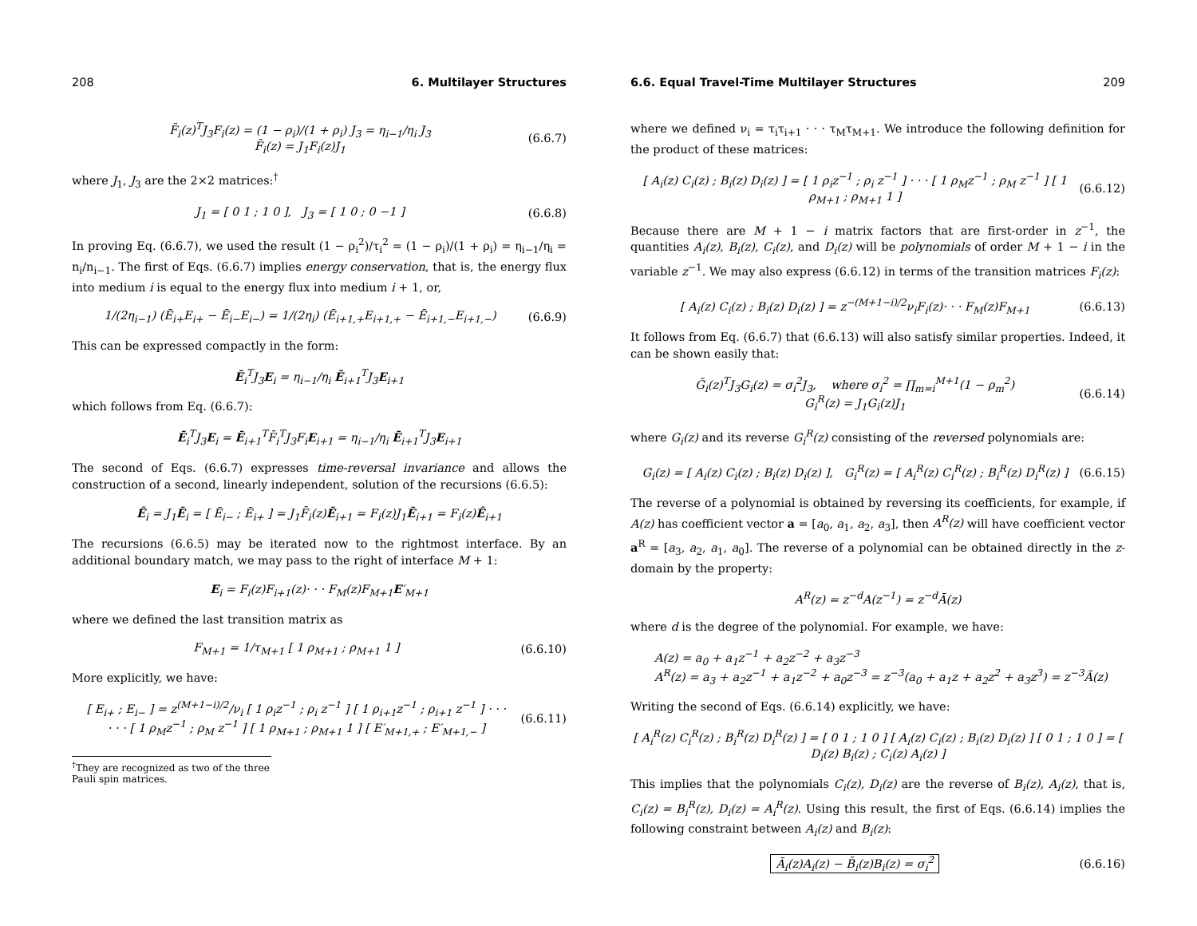208 6. Multilayer Structures
F̄<sub>i</sub>(z)<sup>T</sup>J<sub>3</sub>F<sub>i</sub>(z) = (1 − ρ<sub>i</sub>)/(1 + ρ<sub>i</sub>) J<sub>3</sub> = η<sub>i−1</sub>/η<sub>i</sub> J<sub>3</sub>
F̄<sub>i</sub>(z) = J<sub>1</sub>F<sub>i</sub>(z)J<sub>1</sub>
(6.6.7)
where J<sub>1</sub>, J<sub>3</sub> are the 2×2 matrices:<sup>†</sup>
J<sub>1</sub> = [ 0 1 ; 1 0 ], J<sub>3</sub> = [ 1 0 ; 0 −1 ]
(6.6.8)
In proving Eq. (6.6.7), we used the result (1 − ρ<sub>i</sub><sup>2</sup>)/τ<sub>i</sub><sup>2</sup> = (1 − ρ<sub>i</sub>)/(1 + ρ<sub>i</sub>) = η<sub>i−1</sub>/η<sub>i</sub> = n<sub>i</sub>/n<sub>i−1</sub>. The first of Eqs. (6.6.7) implies energy conservation, that is, the energy flux into medium i is equal to the energy flux into medium i + 1, or,
1/(2η<sub>i−1</sub>) (Ē<sub>i+</sub>E<sub>i+</sub> − Ē<sub>i−</sub>E<sub>i−</sub>) = 1/(2η<sub>i</sub>) (Ē<sub>i+1,+</sub>E<sub>i+1,+</sub> − Ē<sub>i+1,−</sub>E<sub>i+1,−</sub>)
(6.6.9)
This can be expressed compactly in the form:
Ē<sub>i</sub><sup>T</sup>J<sub>3</sub>E<sub>i</sub> = η<sub>i−1</sub>/η<sub>i</sub> Ē<sub>i+1</sub><sup>T</sup>J<sub>3</sub>E<sub>i+1</sub>
which follows from Eq. (6.6.7):
Ē<sub>i</sub><sup>T</sup>J<sub>3</sub>E<sub>i</sub> = Ē<sub>i+1</sub><sup>T</sup>F̄<sub>i</sub><sup>T</sup>J<sub>3</sub>F<sub>i</sub>E<sub>i+1</sub> = η<sub>i−1</sub>/η<sub>i</sub> Ē<sub>i+1</sub><sup>T</sup>J<sub>3</sub>E<sub>i+1</sub>
The second of Eqs. (6.6.7) expresses time-reversal invariance and allows the construction of a second, linearly independent, solution of the recursions (6.6.5):
Ê<sub>i</sub> = J<sub>1</sub>Ē<sub>i</sub> = [ Ē<sub>i−</sub> ; Ē<sub>i+</sub> ] = J<sub>1</sub>F̄<sub>i</sub>(z)Ē<sub>i+1</sub> = F<sub>i</sub>(z)J<sub>1</sub>Ē<sub>i+1</sub> = F<sub>i</sub>(z)Ê<sub>i+1</sub>
The recursions (6.6.5) may be iterated now to the rightmost interface. By an additional boundary match, we may pass to the right of interface M + 1:
E<sub>i</sub> = F<sub>i</sub>(z)F<sub>i+1</sub>(z)· · · F<sub>M</sub>(z)F<sub>M+1</sub>E′<sub>M+1</sub>
where we defined the last transition matrix as
F<sub>M+1</sub> = 1/τ<sub>M+1</sub> [ 1 ρ<sub>M+1</sub> ; ρ<sub>M+1</sub> 1 ]
(6.6.10)
More explicitly, we have:
[ E<sub>i+</sub> ; E<sub>i−</sub> ] = z<sup>(M+1−i)/2</sup>/ν<sub>i</sub> [ 1 ρ<sub>i</sub>z<sup>−1</sup> ; ρ<sub>i</sub> z<sup>−1</sup> ] [ 1 ρ<sub>i+1</sub>z<sup>−1</sup> ; ρ<sub>i+1</sub> z<sup>−1</sup> ] · · ·
· · · [ 1 ρ<sub>M</sub>z<sup>−1</sup> ; ρ<sub>M</sub> z<sup>−1</sup> ] [ 1 ρ<sub>M+1</sub> ; ρ<sub>M+1</sub> 1 ] [ E′<sub>M+1,+</sub> ; E′<sub>M+1,−</sub> ]
(6.6.11)
<sup>†</sup> They are recognized as two of the three Pauli spin matrices.
6.6. Equal Travel-Time Multilayer Structures 209
where we defined ν<sub>i</sub> = τ<sub>i</sub>τ<sub>i+1</sub> · · · τ<sub>M</sub>τ<sub>M+1</sub>. We introduce the following definition for the product of these matrices:
[ A<sub>i</sub>(z) C<sub>i</sub>(z) ; B<sub>i</sub>(z) D<sub>i</sub>(z) ] = [ 1 ρ<sub>i</sub>z<sup>−1</sup> ; ρ<sub>i</sub> z<sup>−1</sup> ] · · · [ 1 ρ<sub>M</sub>z<sup>−1</sup> ; ρ<sub>M</sub> z<sup>−1</sup> ] [ 1 ρ<sub>M+1</sub> ; ρ<sub>M+1</sub> 1 ]
(6.6.12)
Because there are M + 1 − i matrix factors that are first-order in z<sup>−1</sup>, the quantities A<sub>i</sub>(z), B<sub>i</sub>(z), C<sub>i</sub>(z), and D<sub>i</sub>(z) will be polynomials of order M + 1 − i in the variable z<sup>−1</sup>. We may also express (6.6.12) in terms of the transition matrices F<sub>i</sub>(z):
[ A<sub>i</sub>(z) C<sub>i</sub>(z) ; B<sub>i</sub>(z) D<sub>i</sub>(z) ] = z<sup>−(M+1−i)/2</sup>ν<sub>i</sub>F<sub>i</sub>(z)· · · F<sub>M</sub>(z)F<sub>M+1</sub>
(6.6.13)
It follows from Eq. (6.6.7) that (6.6.13) will also satisfy similar properties. Indeed, it can be shown easily that:
Ḡ<sub>i</sub>(z)<sup>T</sup>J<sub>3</sub>G<sub>i</sub>(z) = σ<sub>i</sub><sup>2</sup>J<sub>3</sub>, where σ<sub>i</sub><sup>2</sup> = ∏<sub>m=i</sub><sup>M+1</sup>(1 − ρ<sub>m</sub><sup>2</sup>)
G<sub>i</sub><sup>R</sup>(z) = J<sub>1</sub>G<sub>i</sub>(z)J<sub>1</sub>
(6.6.14)
where G<sub>i</sub>(z) and its reverse G<sub>i</sub><sup>R</sup>(z) consisting of the reversed polynomials are:
G<sub>i</sub>(z) = [ A<sub>i</sub>(z) C<sub>i</sub>(z) ; B<sub>i</sub>(z) D<sub>i</sub>(z) ], G<sub>i</sub><sup>R</sup>(z) = [ A<sub>i</sub><sup>R</sup>(z) C<sub>i</sub><sup>R</sup>(z) ; B<sub>i</sub><sup>R</sup>(z) D<sub>i</sub><sup>R</sup>(z) ]
(6.6.15)
The reverse of a polynomial is obtained by reversing its coefficients, for example, if A(z) has coefficient vector a = [a<sub>0</sub>, a<sub>1</sub>, a<sub>2</sub>, a<sub>3</sub>], then A<sup>R</sup>(z) will have coefficient vector a<sup>R</sup> = [a<sub>3</sub>, a<sub>2</sub>, a<sub>1</sub>, a<sub>0</sub>]. The reverse of a polynomial can be obtained directly in the z-domain by the property:
A<sup>R</sup>(z) = z<sup>−d</sup>A(z<sup>−1</sup>) = z<sup>−d</sup>Ā(z)
where d is the degree of the polynomial. For example, we have:
A(z) = a<sub>0</sub> + a<sub>1</sub>z<sup>−1</sup> + a<sub>2</sub>z<sup>−2</sup> + a<sub>3</sub>z<sup>−3</sup>
A<sup>R</sup>(z) = a<sub>3</sub> + a<sub>2</sub>z<sup>−1</sup> + a<sub>1</sub>z<sup>−2</sup> + a<sub>0</sub>z<sup>−3</sup> = z<sup>−3</sup>(a<sub>0</sub> + a<sub>1</sub>z + a<sub>2</sub>z<sup>2</sup> + a<sub>3</sub>z<sup>3</sup>) = z<sup>−3</sup>Ā(z)
Writing the second of Eqs. (6.6.14) explicitly, we have:
[ A<sub>i</sub><sup>R</sup>(z) C<sub>i</sub><sup>R</sup>(z) ; B<sub>i</sub><sup>R</sup>(z) D<sub>i</sub><sup>R</sup>(z) ] = [ 0 1 ; 1 0 ] [ A<sub>i</sub>(z) C<sub>i</sub>(z) ; B<sub>i</sub>(z) D<sub>i</sub>(z) ] [ 0 1 ; 1 0 ] = [ D<sub>i</sub>(z) B<sub>i</sub>(z) ; C<sub>i</sub>(z) A<sub>i</sub>(z) ]
This implies that the polynomials C<sub>i</sub>(z), D<sub>i</sub>(z) are the reverse of B<sub>i</sub>(z), A<sub>i</sub>(z), that is, C<sub>i</sub>(z) = B<sub>i</sub><sup>R</sup>(z), D<sub>i</sub>(z) = A<sub>i</sub><sup>R</sup>(z). Using this result, the first of Eqs. (6.6.14) implies the following constraint between A<sub>i</sub>(z) and B<sub>i</sub>(z):
Ā<sub>i</sub>(z)A<sub>i</sub>(z) − B̄<sub>i</sub>(z)B<sub>i</sub>(z) = σ<sub>i</sub><sup>2</sup>
(6.6.16)